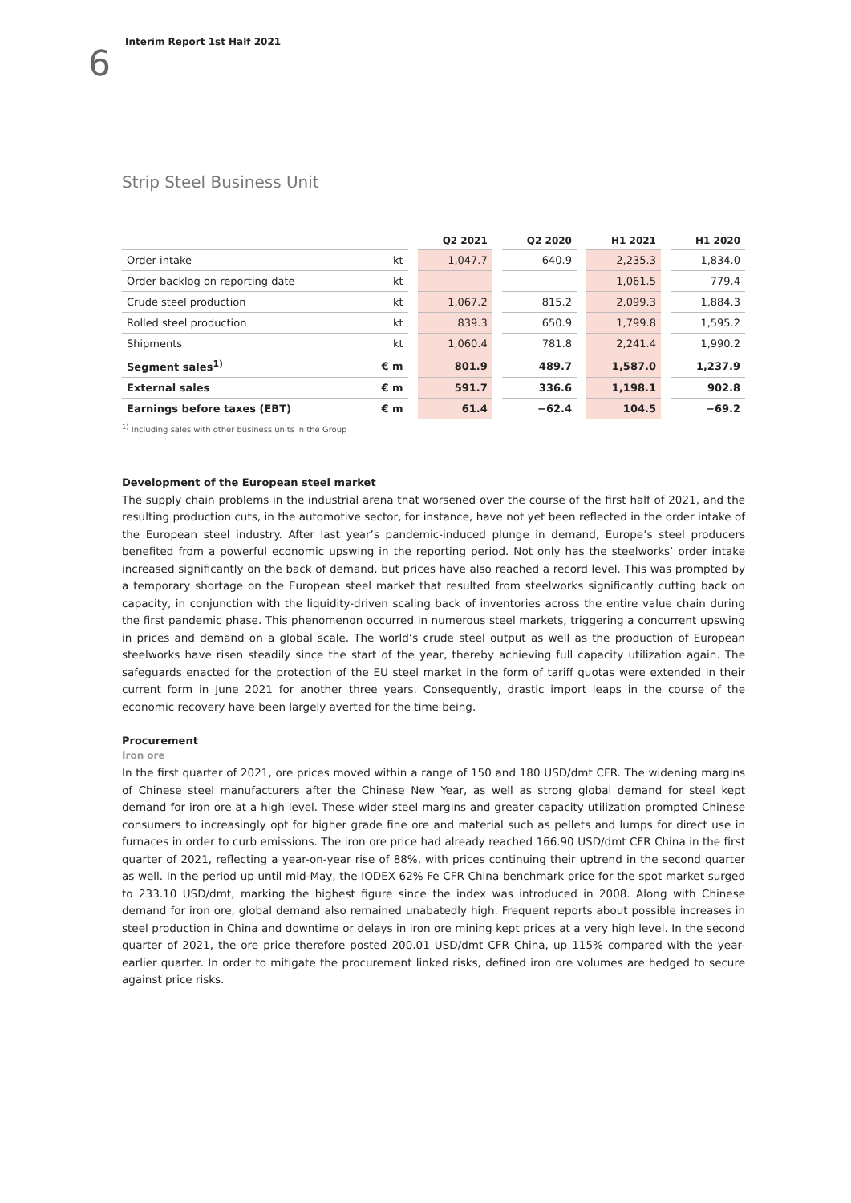6 Interim Report 1st Half 2021
Strip Steel Business Unit
| | | | Q2 2021 | | Q2 2020 | | H1 2021 | | H1 2020 |
| --- | --- | --- | --- | --- | --- | --- | --- | --- | --- |
| Order intake | kt | | 1,047.7 | | 640.9 | | 2,235.3 | | 1,834.0 |
| Order backlog on reporting date | kt | | | | | | 1,061.5 | | 779.4 |
| Crude steel production | kt | | 1,067.2 | | 815.2 | | 2,099.3 | | 1,884.3 |
| Rolled steel production | kt | | 839.3 | | 650.9 | | 1,799.8 | | 1,595.2 |
| Shipments | kt | | 1,060.4 | | 781.8 | | 2,241.4 | | 1,990.2 |
| Segment sales<sup>1)</sup> | € m | | 801.9 | | 489.7 | | 1,587.0 | | 1,237.9 |
| External sales | € m | | 591.7 | | 336.6 | | 1,198.1 | | 902.8 |
| Earnings before taxes (EBT) | € m | | 61.4 | | −62.4 | | 104.5 | | −69.2 |
<sup>1)</sup> Including sales with other business units in the Group
Development of the European steel market
The supply chain problems in the industrial arena that worsened over the course of the first half of 2021, and the resulting production cuts, in the automotive sector, for instance, have not yet been reflected in the order intake of the European steel industry. After last year’s pandemic-induced plunge in demand, Europe’s steel producers benefited from a powerful economic upswing in the reporting period. Not only has the steelworks’ order intake increased significantly on the back of demand, but prices have also reached a record level. This was prompted by a temporary shortage on the European steel market that resulted from steelworks significantly cutting back on capacity, in conjunction with the liquidity-driven scaling back of inventories across the entire value chain during the first pandemic phase. This phenomenon occurred in numerous steel markets, triggering a concurrent upswing in prices and demand on a global scale. The world’s crude steel output as well as the production of European steelworks have risen steadily since the start of the year, thereby achieving full capacity utilization again. The safeguards enacted for the protection of the EU steel market in the form of tariff quotas were extended in their current form in June 2021 for another three years. Consequently, drastic import leaps in the course of the economic recovery have been largely averted for the time being.
Procurement
Iron ore
In the first quarter of 2021, ore prices moved within a range of 150 and 180 USD/dmt CFR. The widening margins of Chinese steel manufacturers after the Chinese New Year, as well as strong global demand for steel kept demand for iron ore at a high level. These wider steel margins and greater capacity utilization prompted Chinese consumers to increasingly opt for higher grade fine ore and material such as pellets and lumps for direct use in furnaces in order to curb emissions. The iron ore price had already reached 166.90 USD/dmt CFR China in the first quarter of 2021, reflecting a year-on-year rise of 88%, with prices continuing their uptrend in the second quarter as well. In the period up until mid-May, the IODEX 62% Fe CFR China benchmark price for the spot market surged to 233.10 USD/dmt, marking the highest figure since the index was introduced in 2008. Along with Chinese demand for iron ore, global demand also remained unabatedly high. Frequent reports about possible increases in steel production in China and downtime or delays in iron ore mining kept prices at a very high level. In the second quarter of 2021, the ore price therefore posted 200.01 USD/dmt CFR China, up 115% compared with the year-earlier quarter. In order to mitigate the procurement linked risks, defined iron ore volumes are hedged to secure against price risks.